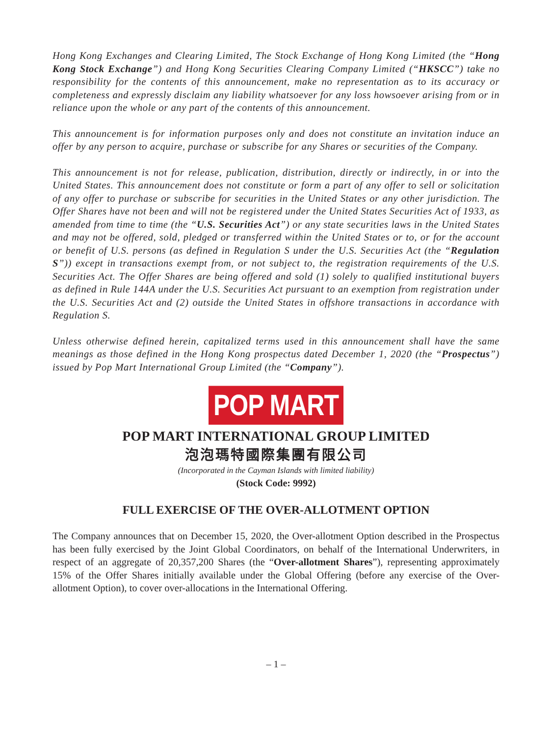Hong Kong Exchanges and Clearing Limited, The Stock Exchange of Hong Kong Limited (the “Hong Kong Stock Exchange”) and Hong Kong Securities Clearing Company Limited (“HKSCC”) take no responsibility for the contents of this announcement, make no representation as to its accuracy or completeness and expressly disclaim any liability whatsoever for any loss howsoever arising from or in reliance upon the whole or any part of the contents of this announcement.
This announcement is for information purposes only and does not constitute an invitation induce an offer by any person to acquire, purchase or subscribe for any Shares or securities of the Company.
This announcement is not for release, publication, distribution, directly or indirectly, in or into the United States. This announcement does not constitute or form a part of any offer to sell or solicitation of any offer to purchase or subscribe for securities in the United States or any other jurisdiction. The Offer Shares have not been and will not be registered under the United States Securities Act of 1933, as amended from time to time (the “U.S. Securities Act”) or any state securities laws in the United States and may not be offered, sold, pledged or transferred within the United States or to, or for the account or benefit of U.S. persons (as defined in Regulation S under the U.S. Securities Act (the “Regulation S”)) except in transactions exempt from, or not subject to, the registration requirements of the U.S. Securities Act. The Offer Shares are being offered and sold (1) solely to qualified institutional buyers as defined in Rule 144A under the U.S. Securities Act pursuant to an exemption from registration under the U.S. Securities Act and (2) outside the United States in offshore transactions in accordance with Regulation S.
Unless otherwise defined herein, capitalized terms used in this announcement shall have the same meanings as those defined in the Hong Kong prospectus dated December 1, 2020 (the “Prospectus”) issued by Pop Mart International Group Limited (the “Company”).
POP MART
POP MART INTERNATIONAL GROUP LIMITED
泡泡瑪特國際集團有限公司
(Incorporated in the Cayman Islands with limited liability)
(Stock Code: 9992)
FULL EXERCISE OF THE OVER-ALLOTMENT OPTION
The Company announces that on December 15, 2020, the Over-allotment Option described in the Prospectus has been fully exercised by the Joint Global Coordinators, on behalf of the International Underwriters, in respect of an aggregate of 20,357,200 Shares (the “Over-allotment Shares”), representing approximately 15% of the Offer Shares initially available under the Global Offering (before any exercise of the Over-allotment Option), to cover over-allocations in the International Offering.
– 1 –